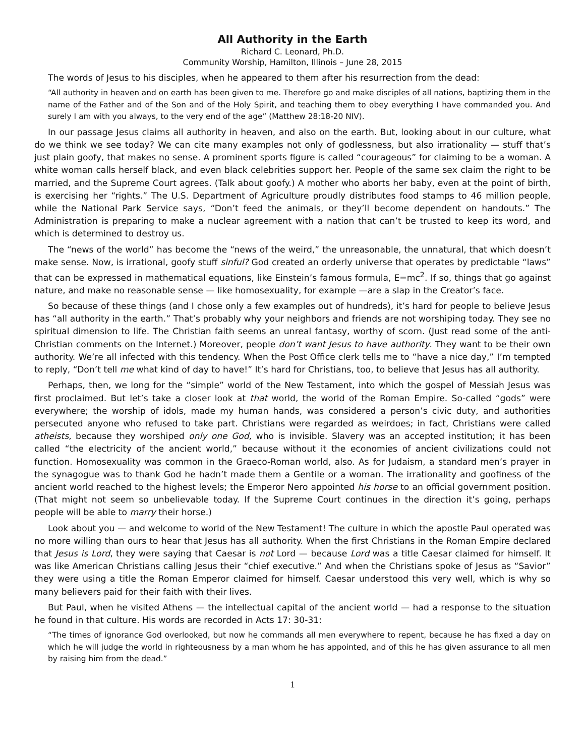All Authority in the Earth
Richard C. Leonard, Ph.D.
Community Worship, Hamilton, Illinois – June 28, 2015
The words of Jesus to his disciples, when he appeared to them after his resurrection from the dead:
“All authority in heaven and on earth has been given to me. Therefore go and make disciples of all nations, baptizing them in the name of the Father and of the Son and of the Holy Spirit, and teaching them to obey everything I have commanded you. And surely I am with you always, to the very end of the age” (Matthew 28:18-20 NIV).
In our passage Jesus claims all authority in heaven, and also on the earth. But, looking about in our culture, what do we think we see today? We can cite many examples not only of godlessness, but also irrationality — stuff that’s just plain goofy, that makes no sense. A prominent sports figure is called “courageous” for claiming to be a woman. A white woman calls herself black, and even black celebrities support her. People of the same sex claim the right to be married, and the Supreme Court agrees. (Talk about goofy.) A mother who aborts her baby, even at the point of birth, is exercising her “rights.” The U.S. Department of Agriculture proudly distributes food stamps to 46 million people, while the National Park Service says, “Don’t feed the animals, or they’ll become dependent on handouts.” The Administration is preparing to make a nuclear agreement with a nation that can’t be trusted to keep its word, and which is determined to destroy us.
The “news of the world” has become the “news of the weird,” the unreasonable, the unnatural, that which doesn’t make sense. Now, is irrational, goofy stuff sinful? God created an orderly universe that operates by predictable “laws” that can be expressed in mathematical equations, like Einstein’s famous formula, E=mc<sup>2</sup>. If so, things that go against nature, and make no reasonable sense — like homosexuality, for example —are a slap in the Creator’s face.
So because of these things (and I chose only a few examples out of hundreds), it’s hard for people to believe Jesus has “all authority in the earth.” That’s probably why your neighbors and friends are not worshiping today. They see no spiritual dimension to life. The Christian faith seems an unreal fantasy, worthy of scorn. (Just read some of the anti-Christian comments on the Internet.) Moreover, people don’t want Jesus to have authority. They want to be their own authority. We’re all infected with this tendency. When the Post Office clerk tells me to “have a nice day,” I’m tempted to reply, “Don’t tell me what kind of day to have!” It’s hard for Christians, too, to believe that Jesus has all authority.
Perhaps, then, we long for the “simple” world of the New Testament, into which the gospel of Messiah Jesus was first proclaimed. But let’s take a closer look at that world, the world of the Roman Empire. So-called “gods” were everywhere; the worship of idols, made my human hands, was considered a person’s civic duty, and authorities persecuted anyone who refused to take part. Christians were regarded as weirdoes; in fact, Christians were called atheists, because they worshiped only one God, who is invisible. Slavery was an accepted institution; it has been called “the electricity of the ancient world,” because without it the economies of ancient civilizations could not function. Homosexuality was common in the Graeco-Roman world, also. As for Judaism, a standard men’s prayer in the synagogue was to thank God he hadn’t made them a Gentile or a woman. The irrationality and goofiness of the ancient world reached to the highest levels; the Emperor Nero appointed his horse to an official government position. (That might not seem so unbelievable today. If the Supreme Court continues in the direction it’s going, perhaps people will be able to marry their horse.)
Look about you — and welcome to world of the New Testament! The culture in which the apostle Paul operated was no more willing than ours to hear that Jesus has all authority. When the first Christians in the Roman Empire declared that Jesus is Lord, they were saying that Caesar is not Lord — because Lord was a title Caesar claimed for himself. It was like American Christians calling Jesus their “chief executive.” And when the Christians spoke of Jesus as “Savior” they were using a title the Roman Emperor claimed for himself. Caesar understood this very well, which is why so many believers paid for their faith with their lives.
But Paul, when he visited Athens — the intellectual capital of the ancient world — had a response to the situation he found in that culture. His words are recorded in Acts 17: 30-31:
“The times of ignorance God overlooked, but now he commands all men everywhere to repent, because he has fixed a day on which he will judge the world in righteousness by a man whom he has appointed, and of this he has given assurance to all men by raising him from the dead.”
1